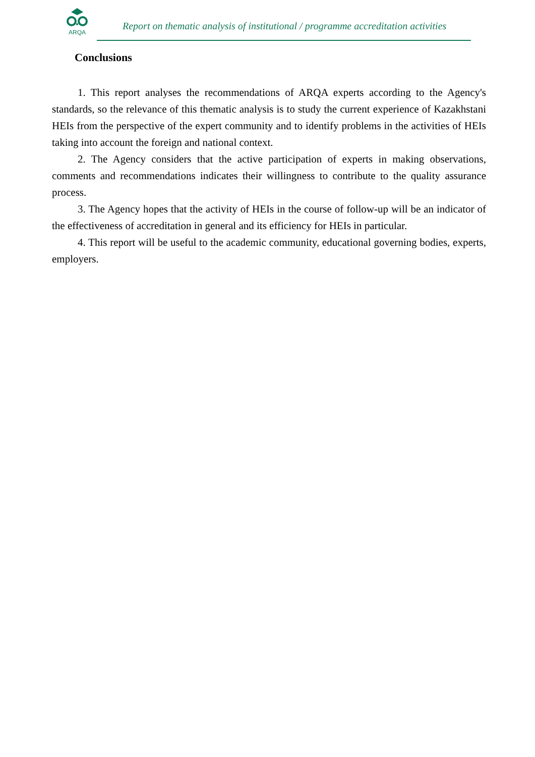ARQA
Report on thematic analysis of institutional / programme accreditation activities
Conclusions
1. This report analyses the recommendations of ARQA experts according to the Agency's standards, so the relevance of this thematic analysis is to study the current experience of Kazakhstani HEIs from the perspective of the expert community and to identify problems in the activities of HEIs taking into account the foreign and national context.
2. The Agency considers that the active participation of experts in making observations, comments and recommendations indicates their willingness to contribute to the quality assurance process.
3. The Agency hopes that the activity of HEIs in the course of follow-up will be an indicator of the effectiveness of accreditation in general and its efficiency for HEIs in particular.
4. This report will be useful to the academic community, educational governing bodies, experts, employers.